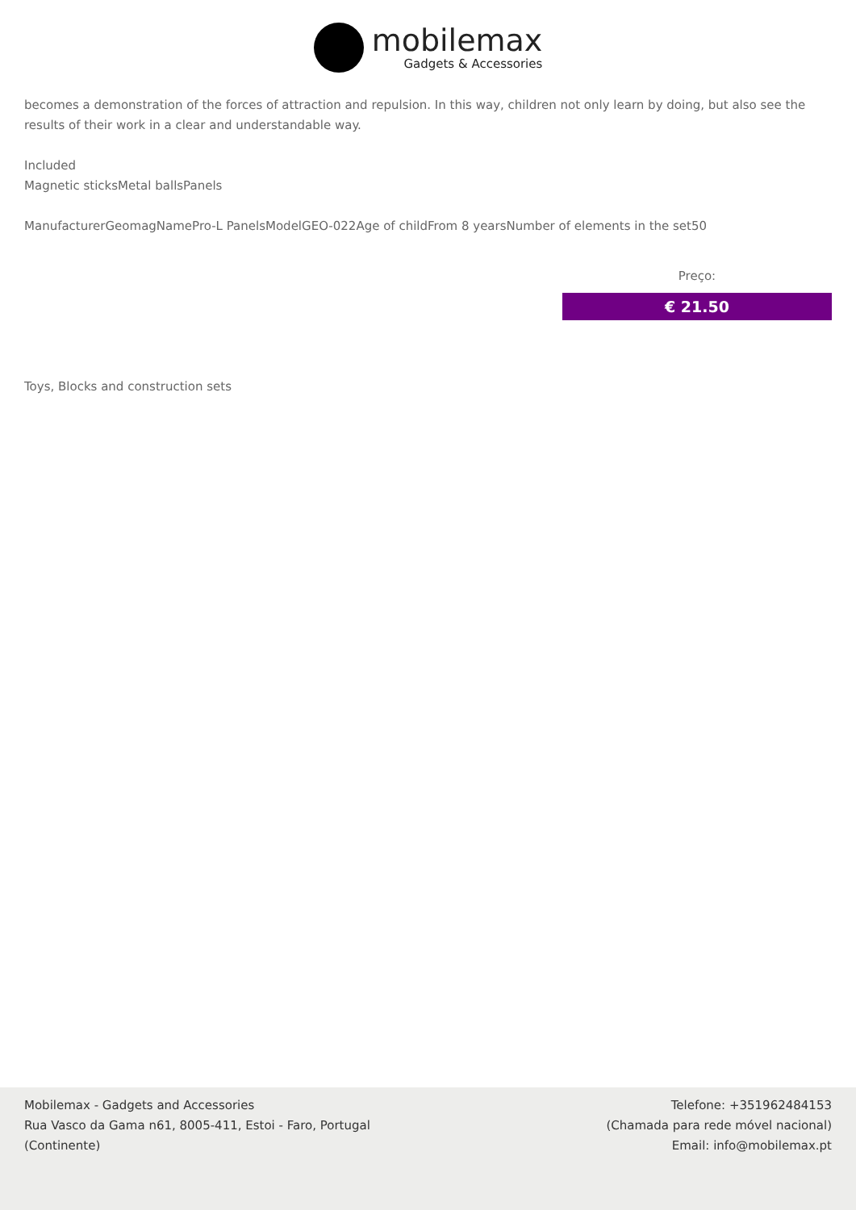mobilemax
Gadgets & Accessories
becomes a demonstration of the forces of attraction and repulsion. In this way, children not only learn by doing, but also see the results of their work in a clear and understandable way.
Included
Magnetic sticksMetal ballsPanels
ManufacturerGeomagNamePro-L PanelsModelGEO-022Age of childFrom 8 yearsNumber of elements in the set50
Preço:
€ 21.50
Toys, Blocks and construction sets
Mobilemax - Gadgets and Accessories
Rua Vasco da Gama n61, 8005-411, Estoi - Faro, Portugal
(Continente)
Telefone: +351962484153
(Chamada para rede móvel nacional)
Email: info@mobilemax.pt